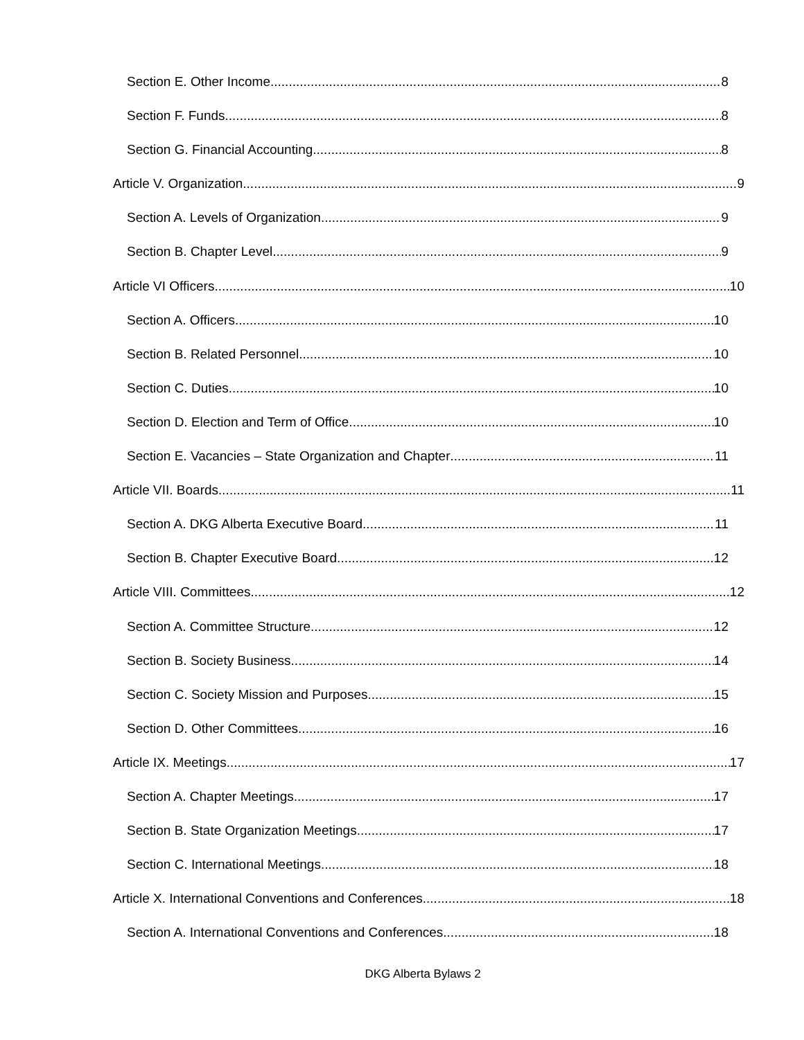Section E. Other Income 8
Section F. Funds 8
Section G. Financial Accounting 8
Article V. Organization 9
Section A. Levels of Organization 9
Section B. Chapter Level 9
Article VI Officers 10
Section A. Officers 10
Section B. Related Personnel 10
Section C. Duties 10
Section D. Election and Term of Office 10
Section E. Vacancies – State Organization and Chapter 11
Article VII. Boards 11
Section A. DKG Alberta Executive Board 11
Section B. Chapter Executive Board 12
Article VIII. Committees 12
Section A. Committee Structure 12
Section B. Society Business 14
Section C. Society Mission and Purposes 15
Section D. Other Committees 16
Article IX. Meetings 17
Section A. Chapter Meetings 17
Section B. State Organization Meetings 17
Section C. International Meetings 18
Article X. International Conventions and Conferences 18
Section A. International Conventions and Conferences 18
DKG Alberta Bylaws 2